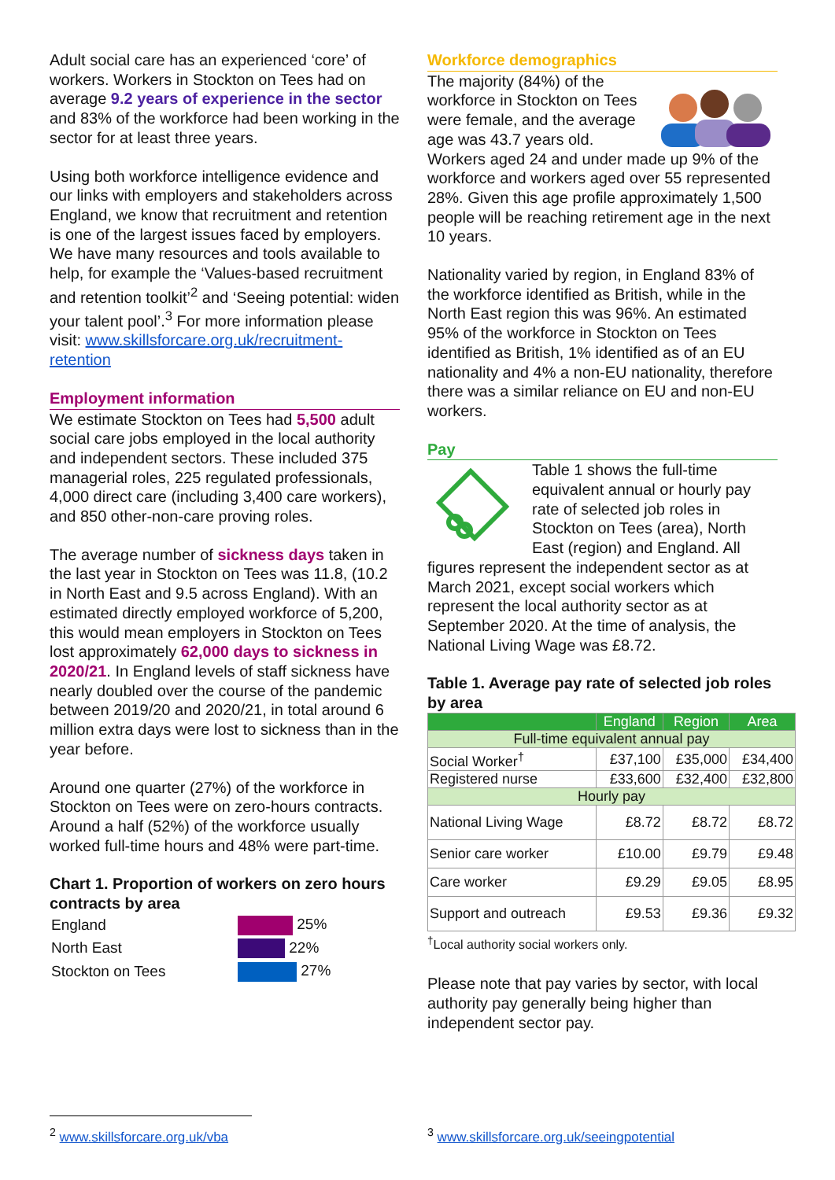Adult social care has an experienced ‘core’ of workers. Workers in Stockton on Tees had on average 9.2 years of experience in the sector and 83% of the workforce had been working in the sector for at least three years.
Using both workforce intelligence evidence and our links with employers and stakeholders across England, we know that recruitment and retention is one of the largest issues faced by employers. We have many resources and tools available to help, for example the ‘Values-based recruitment and retention toolkit’<sup>2</sup> and ‘Seeing potential: widen your talent pool’.<sup>3</sup> For more information please visit: www.skillsforcare.org.uk/recruitment-retention
Employment information
We estimate Stockton on Tees had 5,500 adult social care jobs employed in the local authority and independent sectors. These included 375 managerial roles, 225 regulated professionals, 4,000 direct care (including 3,400 care workers), and 850 other-non-care proving roles.
The average number of sickness days taken in the last year in Stockton on Tees was 11.8, (10.2 in North East and 9.5 across England). With an estimated directly employed workforce of 5,200, this would mean employers in Stockton on Tees lost approximately 62,000 days to sickness in 2020/21. In England levels of staff sickness have nearly doubled over the course of the pandemic between 2019/20 and 2020/21, in total around 6 million extra days were lost to sickness than in the year before.
Around one quarter (27%) of the workforce in Stockton on Tees were on zero-hours contracts. Around a half (52%) of the workforce usually worked full-time hours and 48% were part-time.
Chart 1. Proportion of workers on zero hours contracts by area
| England | 25% |
| North East | 22% |
| Stockton on Tees | 27% |
Workforce demographics
The majority (84%) of the workforce in Stockton on Tees were female, and the average age was 43.7 years old. Workers aged 24 and under made up 9% of the workforce and workers aged over 55 represented 28%. Given this age profile approximately 1,500 people will be reaching retirement age in the next 10 years.
Nationality varied by region, in England 83% of the workforce identified as British, while in the North East region this was 96%. An estimated 95% of the workforce in Stockton on Tees identified as British, 1% identified as of an EU nationality and 4% a non-EU nationality, therefore there was a similar reliance on EU and non-EU workers.
Pay
Table 1 shows the full-time equivalent annual or hourly pay rate of selected job roles in Stockton on Tees (area), North East (region) and England. All figures represent the independent sector as at March 2021, except social workers which represent the local authority sector as at September 2020. At the time of analysis, the National Living Wage was £8.72.
Table 1. Average pay rate of selected job roles by area
| | England | Region | Area |
| --- | --- | --- | --- |
| Full-time equivalent annual pay | | | |
| Social Worker<sup>†</sup> | £37,100 | £35,000 | £34,400 |
| Registered nurse | £33,600 | £32,400 | £32,800 |
| Hourly pay | | | |
| National Living Wage | £8.72 | £8.72 | £8.72 |
| Senior care worker | £10.00 | £9.79 | £9.48 |
| Care worker | £9.29 | £9.05 | £8.95 |
| Support and outreach | £9.53 | £9.36 | £9.32 |
<sup>†</sup> Local authority social workers only.
Please note that pay varies by sector, with local authority pay generally being higher than independent sector pay.
<sup>2</sup> www.skillsforcare.org.uk/vba <sup>3</sup> www.skillsforcare.org.uk/seeingpotential